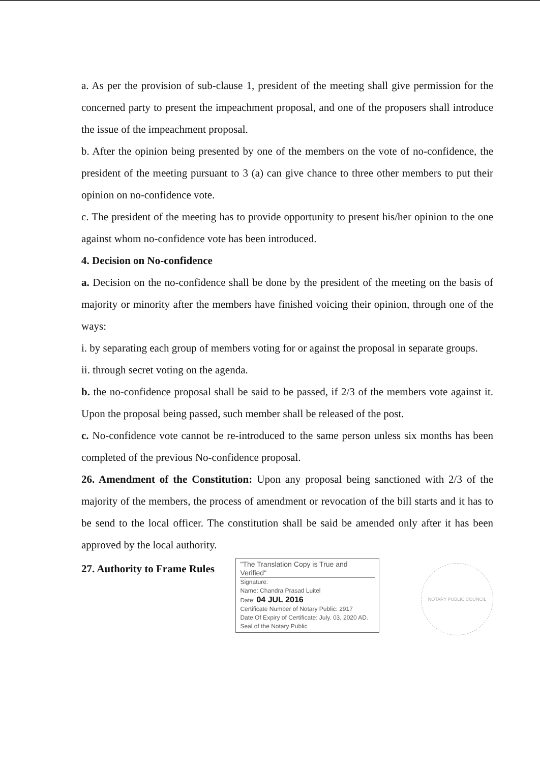a. As per the provision of sub-clause 1, president of the meeting shall give permission for the concerned party to present the impeachment proposal, and one of the proposers shall introduce the issue of the impeachment proposal.
b. After the opinion being presented by one of the members on the vote of no-confidence, the president of the meeting pursuant to 3 (a) can give chance to three other members to put their opinion on no-confidence vote.
c. The president of the meeting has to provide opportunity to present his/her opinion to the one against whom no-confidence vote has been introduced.
4. Decision on No-confidence
a. Decision on the no-confidence shall be done by the president of the meeting on the basis of majority or minority after the members have finished voicing their opinion, through one of the ways:
i. by separating each group of members voting for or against the proposal in separate groups.
ii. through secret voting on the agenda.
b. the no-confidence proposal shall be said to be passed, if 2/3 of the members vote against it. Upon the proposal being passed, such member shall be released of the post.
c. No-confidence vote cannot be re-introduced to the same person unless six months has been completed of the previous No-confidence proposal.
26. Amendment of the Constitution: Upon any proposal being sanctioned with 2/3 of the majority of the members, the process of amendment or revocation of the bill starts and it has to be send to the local officer. The constitution shall be said be amended only after it has been approved by the local authority.
27. Authority to Frame Rules
"The Translation Copy is True and Verified"
Signature:
Name: Chandra Prasad Luitel
Date: 04 JUL 2016
Certificate Number of Notary Public: 2917
Date Of Expiry of Certificate: July. 03, 2020 AD.
Seal of the Notary Public
NOTARY PUBLIC COUNCIL